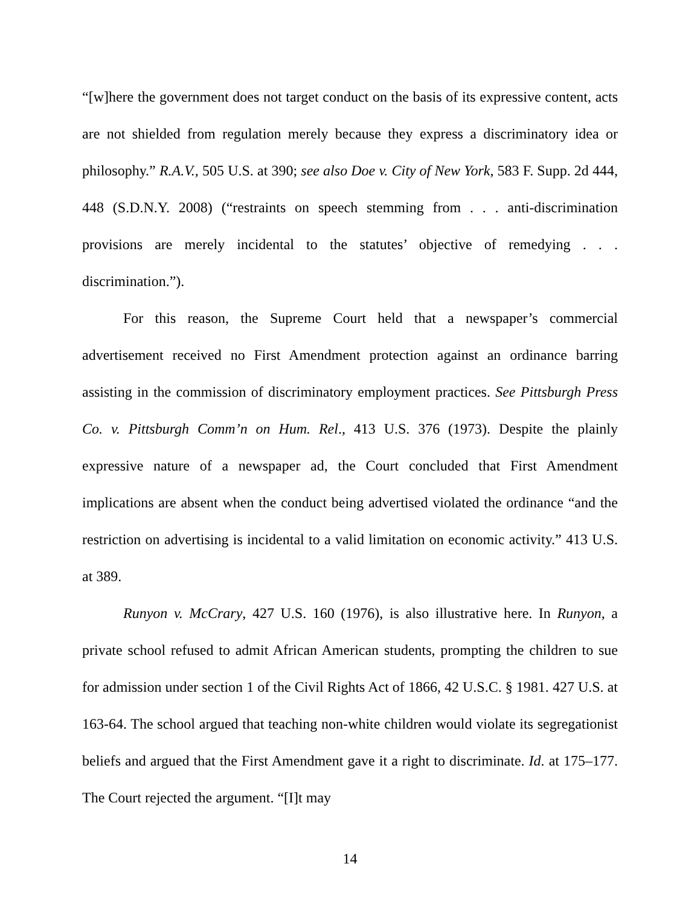“[w]here the government does not target conduct on the basis of its expressive content, acts are not shielded from regulation merely because they express a discriminatory idea or philosophy.” R.A.V., 505 U.S. at 390; see also Doe v. City of New York, 583 F. Supp. 2d 444, 448 (S.D.N.Y. 2008) (“restraints on speech stemming from . . . anti-discrimination provisions are merely incidental to the statutes’ objective of remedying . . . discrimination.”).
For this reason, the Supreme Court held that a newspaper’s commercial advertisement received no First Amendment protection against an ordinance barring assisting in the commission of discriminatory employment practices. See Pittsburgh Press Co. v. Pittsburgh Comm’n on Hum. Rel., 413 U.S. 376 (1973). Despite the plainly expressive nature of a newspaper ad, the Court concluded that First Amendment implications are absent when the conduct being advertised violated the ordinance “and the restriction on advertising is incidental to a valid limitation on economic activity.” 413 U.S. at 389.
Runyon v. McCrary, 427 U.S. 160 (1976), is also illustrative here. In Runyon, a private school refused to admit African American students, prompting the children to sue for admission under section 1 of the Civil Rights Act of 1866, 42 U.S.C. § 1981. 427 U.S. at 163-64. The school argued that teaching non-white children would violate its segregationist beliefs and argued that the First Amendment gave it a right to discriminate. Id. at 175–177. The Court rejected the argument. “[I]t may
14